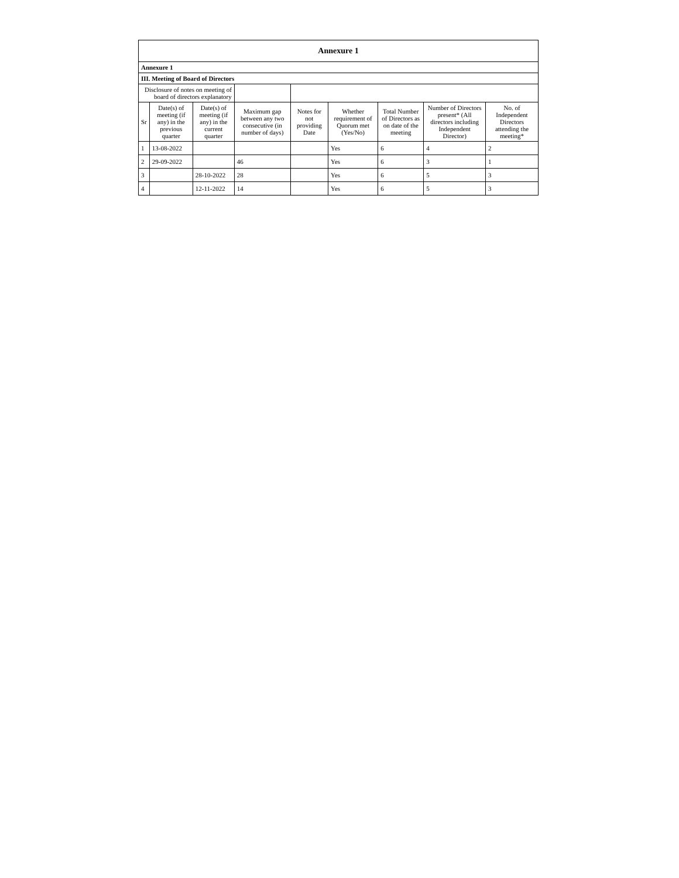| Annexure 1 | | | | | | | | |
| Annexure 1 | | | | | | | | |
| III. Meeting of Board of Directors | | | | | | | | |
| Disclosure of notes on meeting of board of directors explanatory | | | | | | | | |
| Sr | Date(s) of meeting (if any) in the previous quarter | Date(s) of meeting (if any) in the current quarter | Maximum gap between any two consecutive (in number of days) | Notes for not providing Date | Whether requirement of Quorum met (Yes/No) | Total Number of Directors as on date of the meeting | Number of Directors present* (All directors including Independent Director) | No. of Independent Directors attending the meeting* |
| 1 | 13-08-2022 | | | | Yes | 6 | 4 | 2 |
| 2 | 29-09-2022 | | 46 | | Yes | 6 | 3 | 1 |
| 3 | | 28-10-2022 | 28 | | Yes | 6 | 5 | 3 |
| 4 | | 12-11-2022 | 14 | | Yes | 6 | 5 | 3 |